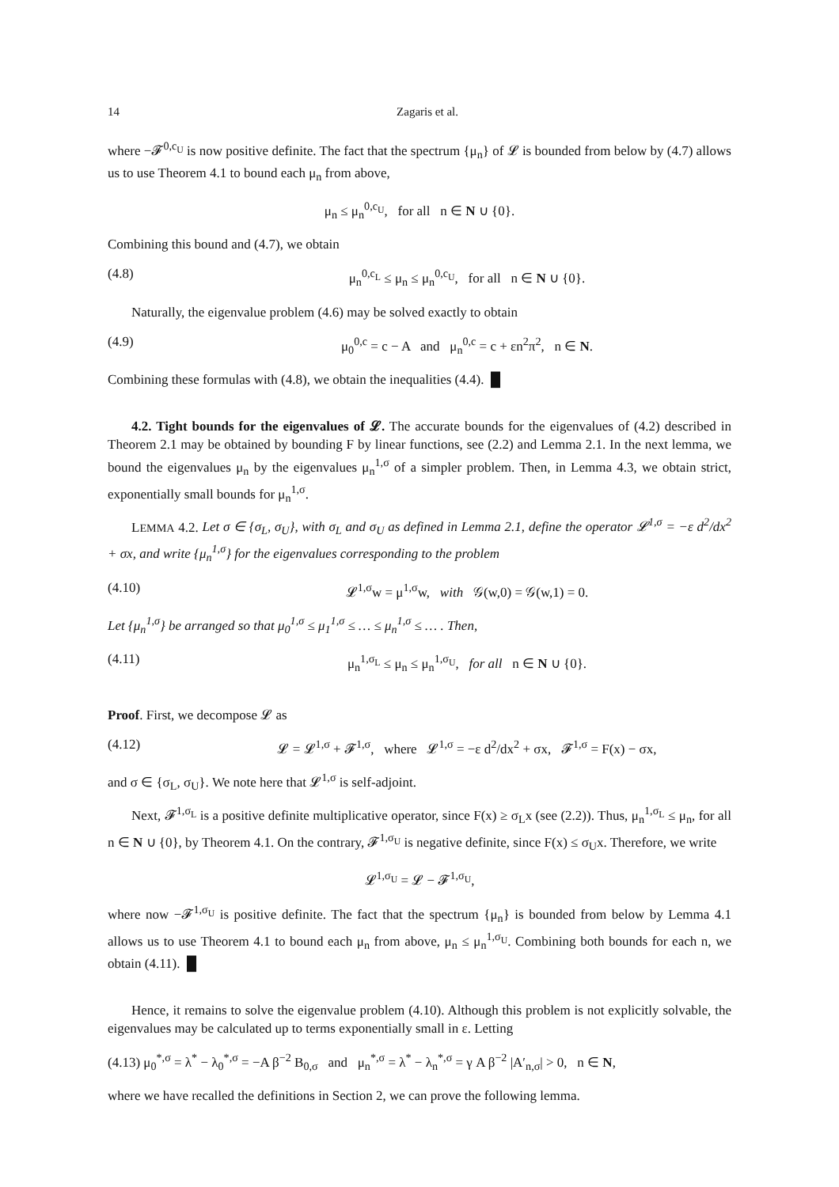14 Zagaris et al.
where −𝓕<sup>0,c<sub>U</sub></sup> is now positive definite. The fact that the spectrum {μ<sub>n</sub>} of 𝓛 is bounded from below by (4.7) allows us to use Theorem 4.1 to bound each μ<sub>n</sub> from above,
μ<sub>n</sub> ≤ μ<sub>n</sub><sup>0,c<sub>U</sub></sup>, for all n ∈ N ∪ {0}.
Combining this bound and (4.7), we obtain
(4.8) μ<sub>n</sub><sup>0,c<sub>L</sub></sup> ≤ μ<sub>n</sub> ≤ μ<sub>n</sub><sup>0,c<sub>U</sub></sup>, for all n ∈ N ∪ {0}.
Naturally, the eigenvalue problem (4.6) may be solved exactly to obtain
(4.9) μ<sub>0</sub><sup>0,c</sup> = c − A and μ<sub>n</sub><sup>0,c</sup> = c + εn<sup>2</sup>π<sup>2</sup>, n ∈ N.
Combining these formulas with (4.8), we obtain the inequalities (4.4). █
4.2. Tight bounds for the eigenvalues of 𝓛. The accurate bounds for the eigenvalues of (4.2) described in Theorem 2.1 may be obtained by bounding F by linear functions, see (2.2) and Lemma 2.1. In the next lemma, we bound the eigenvalues μ<sub>n</sub> by the eigenvalues μ<sub>n</sub><sup>1,σ</sup> of a simpler problem. Then, in Lemma 4.3, we obtain strict, exponentially small bounds for μ<sub>n</sub><sup>1,σ</sup>.
LEMMA 4.2. Let σ ∈ {σ<sub>L</sub>, σ<sub>U</sub>}, with σ<sub>L</sub> and σ<sub>U</sub> as defined in Lemma 2.1, define the operator 𝓛<sup>1,σ</sup> = −ε d<sup>2</sup>/dx<sup>2</sup> + σx, and write {μ<sub>n</sub><sup>1,σ</sup>} for the eigenvalues corresponding to the problem
(4.10) 𝓛<sup>1,σ</sup>w = μ<sup>1,σ</sup>w, with 𝒢(w,0) = 𝒢(w,1) = 0.
Let {μ<sub>n</sub><sup>1,σ</sup>} be arranged so that μ<sub>0</sub><sup>1,σ</sup> ≤ μ<sub>1</sub><sup>1,σ</sup> ≤ … ≤ μ<sub>n</sub><sup>1,σ</sup> ≤ … . Then,
(4.11) μ<sub>n</sub><sup>1,σ<sub>L</sub></sup> ≤ μ<sub>n</sub> ≤ μ<sub>n</sub><sup>1,σ<sub>U</sub></sup>, for all n ∈ N ∪ {0}.
Proof. First, we decompose 𝓛 as
(4.12) 𝓛 = 𝓛<sup>1,σ</sup> + 𝓕<sup>1,σ</sup>, where 𝓛<sup>1,σ</sup> = −ε d<sup>2</sup>/dx<sup>2</sup> + σx, 𝓕<sup>1,σ</sup> = F(x) − σx,
and σ ∈ {σ<sub>L</sub>, σ<sub>U</sub>}. We note here that 𝓛<sup>1,σ</sup> is self-adjoint.
Next, 𝓕<sup>1,σ<sub>L</sub></sup> is a positive definite multiplicative operator, since F(x) ≥ σ<sub>L</sub>x (see (2.2)). Thus, μ<sub>n</sub><sup>1,σ<sub>L</sub></sup> ≤ μ<sub>n</sub>, for all n ∈ N ∪ {0}, by Theorem 4.1. On the contrary, 𝓕<sup>1,σ<sub>U</sub></sup> is negative definite, since F(x) ≤ σ<sub>U</sub>x. Therefore, we write
𝓛<sup>1,σ<sub>U</sub></sup> = 𝓛 − 𝓕<sup>1,σ<sub>U</sub></sup>,
where now −𝓕<sup>1,σ<sub>U</sub></sup> is positive definite. The fact that the spectrum {μ<sub>n</sub>} is bounded from below by Lemma 4.1 allows us to use Theorem 4.1 to bound each μ<sub>n</sub> from above, μ<sub>n</sub> ≤ μ<sub>n</sub><sup>1,σ<sub>U</sub></sup>. Combining both bounds for each n, we obtain (4.11). █
Hence, it remains to solve the eigenvalue problem (4.10). Although this problem is not explicitly solvable, the eigenvalues may be calculated up to terms exponentially small in ε. Letting
(4.13) μ<sub>0</sub><sup>*,σ</sup> = λ<sup>*</sup> − λ<sub>0</sub><sup>*,σ</sup> = −A β<sup>−2</sup> B<sub>0,σ</sub> and μ<sub>n</sub><sup>*,σ</sup> = λ<sup>*</sup> − λ<sub>n</sub><sup>*,σ</sup> = γ A β<sup>−2</sup> |A′<sub>n,σ</sub>| > 0, n ∈ N,
where we have recalled the definitions in Section 2, we can prove the following lemma.